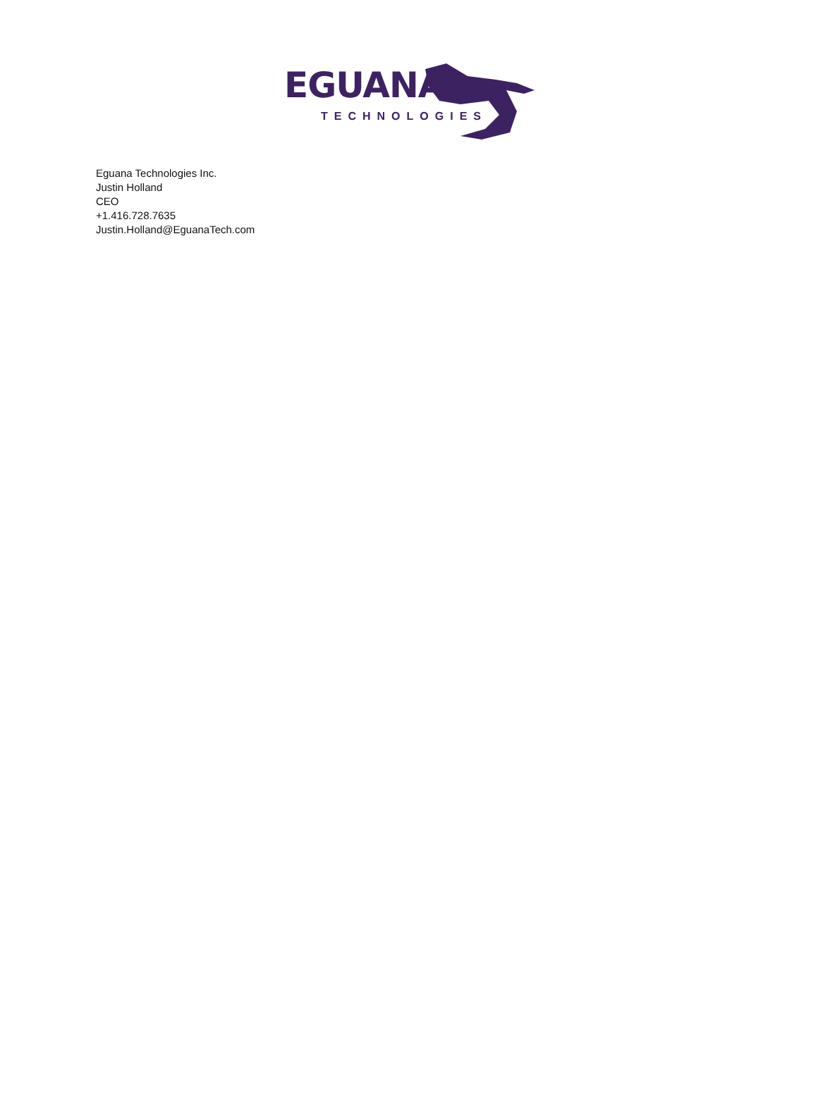EGUANA
TECHNOLOGIES
Eguana Technologies Inc.
Justin Holland
CEO
+1.416.728.7635
Justin.Holland@EguanaTech.com